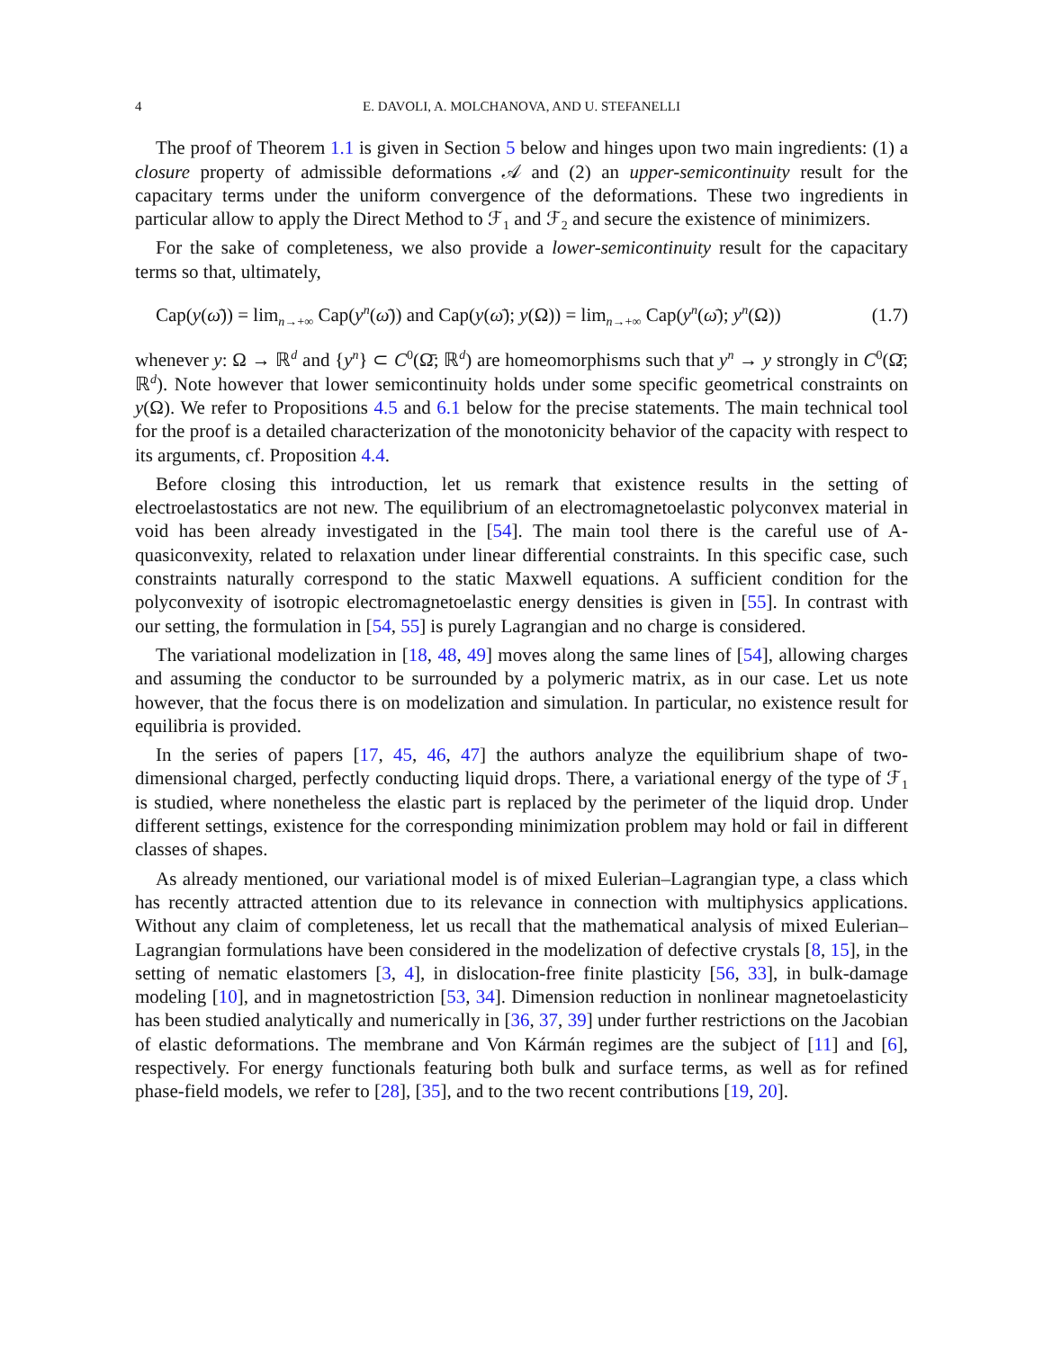4 E. DAVOLI, A. MOLCHANOVA, AND U. STEFANELLI
The proof of Theorem 1.1 is given in Section 5 below and hinges upon two main ingredients: (1) a closure property of admissible deformations 𝒜 and (2) an upper-semicontinuity result for the capacitary terms under the uniform convergence of the deformations. These two ingredients in particular allow to apply the Direct Method to ℱ<sub>1</sub> and ℱ<sub>2</sub> and secure the existence of minimizers.
For the sake of completeness, we also provide a lower-semicontinuity result for the capacitary terms so that, ultimately,
Cap(y(ω̄)) = lim<sub>n→+∞</sub> Cap(y<sup>n</sup>(ω̄)) and Cap(y(ω̄); y(Ω)) = lim<sub>n→+∞</sub> Cap(y<sup>n</sup>(ω̄); y<sup>n</sup>(Ω)) (1.7)
whenever y: Ω → ℝ<sup>d</sup> and {y<sup>n</sup>} ⊂ C<sup>0</sup>(Ω̄; ℝ<sup>d</sup>) are homeomorphisms such that y<sup>n</sup> → y strongly in C<sup>0</sup>(Ω̄; ℝ<sup>d</sup>). Note however that lower semicontinuity holds under some specific geometrical constraints on y(Ω). We refer to Propositions 4.5 and 6.1 below for the precise statements. The main technical tool for the proof is a detailed characterization of the monotonicity behavior of the capacity with respect to its arguments, cf. Proposition 4.4.
Before closing this introduction, let us remark that existence results in the setting of electroelastostatics are not new. The equilibrium of an electromagnetoelastic polyconvex material in void has been already investigated in the [54]. The main tool there is the careful use of A-quasiconvexity, related to relaxation under linear differential constraints. In this specific case, such constraints naturally correspond to the static Maxwell equations. A sufficient condition for the polyconvexity of isotropic electromagnetoelastic energy densities is given in [55]. In contrast with our setting, the formulation in [54, 55] is purely Lagrangian and no charge is considered.
The variational modelization in [18, 48, 49] moves along the same lines of [54], allowing charges and assuming the conductor to be surrounded by a polymeric matrix, as in our case. Let us note however, that the focus there is on modelization and simulation. In particular, no existence result for equilibria is provided.
In the series of papers [17, 45, 46, 47] the authors analyze the equilibrium shape of two-dimensional charged, perfectly conducting liquid drops. There, a variational energy of the type of ℱ<sub>1</sub> is studied, where nonetheless the elastic part is replaced by the perimeter of the liquid drop. Under different settings, existence for the corresponding minimization problem may hold or fail in different classes of shapes.
As already mentioned, our variational model is of mixed Eulerian–Lagrangian type, a class which has recently attracted attention due to its relevance in connection with multiphysics applications. Without any claim of completeness, let us recall that the mathematical analysis of mixed Eulerian–Lagrangian formulations have been considered in the modelization of defective crystals [8, 15], in the setting of nematic elastomers [3, 4], in dislocation-free finite plasticity [56, 33], in bulk-damage modeling [10], and in magnetostriction [53, 34]. Dimension reduction in nonlinear magnetoelasticity has been studied analytically and numerically in [36, 37, 39] under further restrictions on the Jacobian of elastic deformations. The membrane and Von Kármán regimes are the subject of [11] and [6], respectively. For energy functionals featuring both bulk and surface terms, as well as for refined phase-field models, we refer to [28], [35], and to the two recent contributions [19, 20].